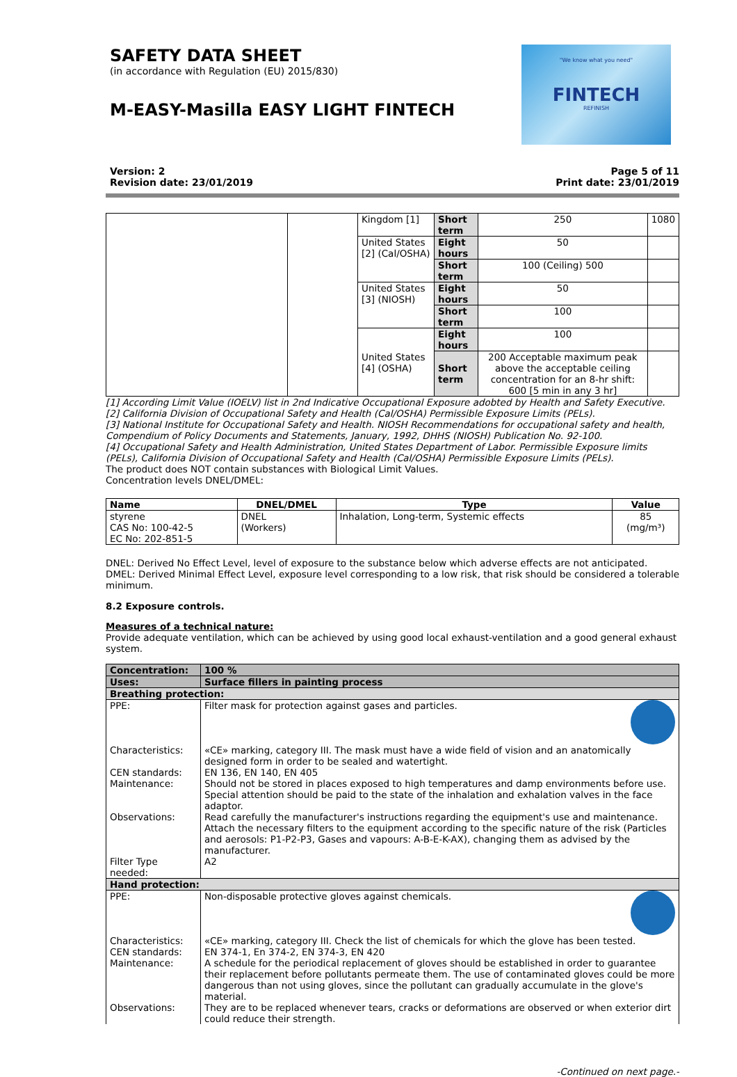SAFETY DATA SHEET
(in accordance with Regulation (EU) 2015/830)
M-EASY-Masilla EASY LIGHT FINTECH
"We know what you need"
FINTECH
REFINISH
Version: 2
Revision date: 23/01/2019
Page 5 of 11
Print date: 23/01/2019
| | | Kingdom [1] | Short term | 250 | 1080 |
| | | United States [2] (Cal/OSHA) | Eight hours | 50 | |
| | | | Short term | 100 (Ceiling) 500 | |
| | | United States [3] (NIOSH) | Eight hours | 50 | |
| | | | Short term | 100 | |
| | | United States [4] (OSHA) | Eight hours | 100 | |
| | | | Short term | 200 Acceptable maximum peak above the acceptable ceiling concentration for an 8-hr shift: 600 [5 min in any 3 hr] | |
[1] According Limit Value (IOELV) list in 2nd Indicative Occupational Exposure adobted by Health and Safety Executive.
[2] California Division of Occupational Safety and Health (Cal/OSHA) Permissible Exposure Limits (PELs).
[3] National Institute for Occupational Safety and Health. NIOSH Recommendations for occupational safety and health, Compendium of Policy Documents and Statements, January, 1992, DHHS (NIOSH) Publication No. 92-100.
[4] Occupational Safety and Health Administration, United States Department of Labor. Permissible Exposure limits (PELs), California Division of Occupational Safety and Health (Cal/OSHA) Permissible Exposure Limits (PELs).
The product does NOT contain substances with Biological Limit Values.
Concentration levels DNEL/DMEL:
| Name | DNEL/DMEL | Type | Value |
| --- | --- | --- | --- |
| styrene CAS No: 100-42-5 EC No: 202-851-5 | DNEL (Workers) | Inhalation, Long-term, Systemic effects | 85 (mg/m³) |
DNEL: Derived No Effect Level, level of exposure to the substance below which adverse effects are not anticipated.
DMEL: Derived Minimal Effect Level, exposure level corresponding to a low risk, that risk should be considered a tolerable minimum.
8.2 Exposure controls.
Measures of a technical nature:
Provide adequate ventilation, which can be achieved by using good local exhaust-ventilation and a good general exhaust system.
| Concentration: | 100 % |
| Uses: | Surface fillers in painting process |
| Breathing protection: | |
| PPE: | Filter mask for protection against gases and particles. |
| Characteristics: | «CE» marking, category III. The mask must have a wide field of vision and an anatomically designed form in order to be sealed and watertight. |
| CEN standards: | EN 136, EN 140, EN 405 |
| Maintenance: | Should not be stored in places exposed to high temperatures and damp environments before use. Special attention should be paid to the state of the inhalation and exhalation valves in the face adaptor. |
| Observations: | Read carefully the manufacturer's instructions regarding the equipment's use and maintenance. Attach the necessary filters to the equipment according to the specific nature of the risk (Particles and aerosols: P1-P2-P3, Gases and vapours: A-B-E-K-AX), changing them as advised by the manufacturer. |
| Filter Type needed: | A2 |
| Hand protection: | |
| PPE: | Non-disposable protective gloves against chemicals. |
| Characteristics: | «CE» marking, category III. Check the list of chemicals for which the glove has been tested. |
| CEN standards: | EN 374-1, En 374-2, EN 374-3, EN 420 |
| Maintenance: | A schedule for the periodical replacement of gloves should be established in order to guarantee their replacement before pollutants permeate them. The use of contaminated gloves could be more dangerous than not using gloves, since the pollutant can gradually accumulate in the glove's material. |
| Observations: | They are to be replaced whenever tears, cracks or deformations are observed or when exterior dirt could reduce their strength. |
-Continued on next page.-